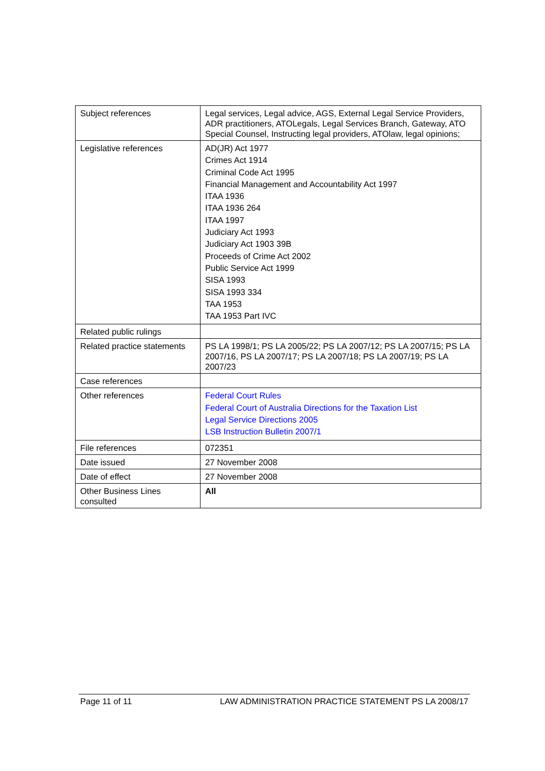| Subject references | Legal services, Legal advice, AGS, External Legal Service Providers, ADR practitioners, ATOLegals, Legal Services Branch, Gateway, ATO Special Counsel, Instructing legal providers, ATOlaw, legal opinions; |
| Legislative references | AD(JR) Act 1977 Crimes Act 1914 Criminal Code Act 1995 Financial Management and Accountability Act 1997 ITAA 1936 ITAA 1936 264 ITAA 1997 Judiciary Act 1993 Judiciary Act 1903 39B Proceeds of Crime Act 2002 Public Service Act 1999 SISA 1993 SISA 1993 334 TAA 1953 TAA 1953 Part IVC |
| Related public rulings | |
| Related practice statements | PS LA 1998/1; PS LA 2005/22; PS LA 2007/12; PS LA 2007/15; PS LA 2007/16, PS LA 2007/17; PS LA 2007/18; PS LA 2007/19; PS LA 2007/23 |
| Case references | |
| Other references | Federal Court Rules Federal Court of Australia Directions for the Taxation List Legal Service Directions 2005 LSB Instruction Bulletin 2007/1 |
| File references | 072351 |
| Date issued | 27 November 2008 |
| Date of effect | 27 November 2008 |
| Other Business Lines consulted | All |
Page 11 of 11 LAW ADMINISTRATION PRACTICE STATEMENT PS LA 2008/17